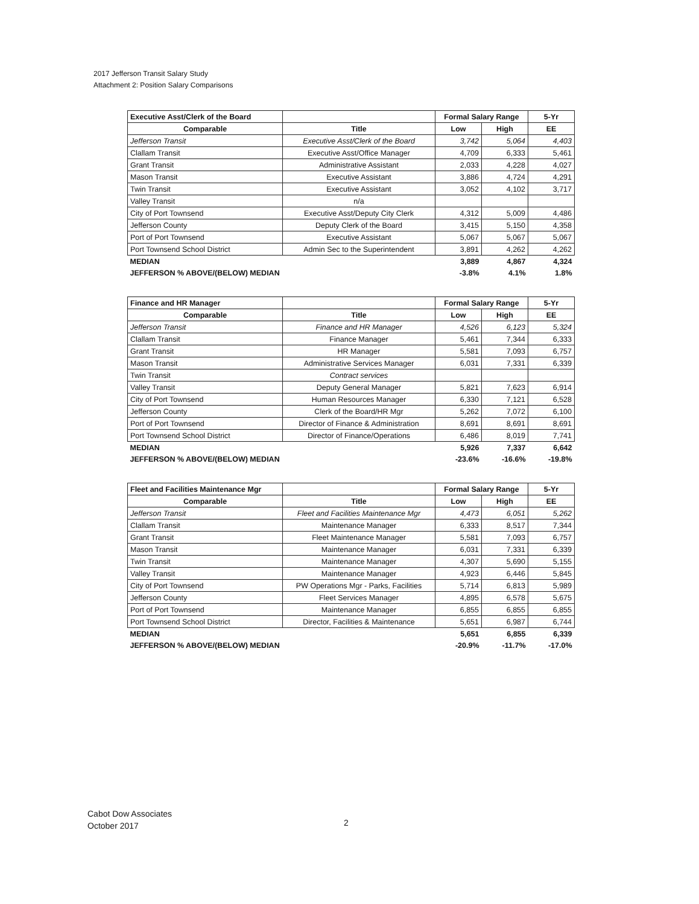2017 Jefferson Transit Salary Study
Attachment 2: Position Salary Comparisons
| Executive Asst/Clerk of the Board | | Formal Salary Range | | 5-Yr |
| Comparable | Title | Low | High | EE |
| Jefferson Transit | Executive Asst/Clerk of the Board | 3,742 | 5,064 | 4,403 |
| Clallam Transit | Executive Asst/Office Manager | 4,709 | 6,333 | 5,461 |
| Grant Transit | Administrative Assistant | 2,033 | 4,228 | 4,027 |
| Mason Transit | Executive Assistant | 3,886 | 4,724 | 4,291 |
| Twin Transit | Executive Assistant | 3,052 | 4,102 | 3,717 |
| Valley Transit | n/a | | | |
| City of Port Townsend | Executive Asst/Deputy City Clerk | 4,312 | 5,009 | 4,486 |
| Jefferson County | Deputy Clerk of the Board | 3,415 | 5,150 | 4,358 |
| Port of Port Townsend | Executive Assistant | 5,067 | 5,067 | 5,067 |
| Port Townsend School District | Admin Sec to the Superintendent | 3,891 | 4,262 | 4,262 |
| MEDIAN | | 3,889 | 4,867 | 4,324 |
| JEFFERSON % ABOVE/(BELOW) MEDIAN | | -3.8% | 4.1% | 1.8% |
| Finance and HR Manager | | Formal Salary Range | | 5-Yr |
| Comparable | Title | Low | High | EE |
| Jefferson Transit | Finance and HR Manager | 4,526 | 6,123 | 5,324 |
| Clallam Transit | Finance Manager | 5,461 | 7,344 | 6,333 |
| Grant Transit | HR Manager | 5,581 | 7,093 | 6,757 |
| Mason Transit | Administrative Services Manager | 6,031 | 7,331 | 6,339 |
| Twin Transit | Contract services | | | |
| Valley Transit | Deputy General Manager | 5,821 | 7,623 | 6,914 |
| City of Port Townsend | Human Resources Manager | 6,330 | 7,121 | 6,528 |
| Jefferson County | Clerk of the Board/HR Mgr | 5,262 | 7,072 | 6,100 |
| Port of Port Townsend | Director of Finance & Administration | 8,691 | 8,691 | 8,691 |
| Port Townsend School District | Director of Finance/Operations | 6,486 | 8,019 | 7,741 |
| MEDIAN | | 5,926 | 7,337 | 6,642 |
| JEFFERSON % ABOVE/(BELOW) MEDIAN | | -23.6% | -16.6% | -19.8% |
| Fleet and Facilities Maintenance Mgr | | Formal Salary Range | | 5-Yr |
| Comparable | Title | Low | High | EE |
| Jefferson Transit | Fleet and Facilities Maintenance Mgr | 4,473 | 6,051 | 5,262 |
| Clallam Transit | Maintenance Manager | 6,333 | 8,517 | 7,344 |
| Grant Transit | Fleet Maintenance Manager | 5,581 | 7,093 | 6,757 |
| Mason Transit | Maintenance Manager | 6,031 | 7,331 | 6,339 |
| Twin Transit | Maintenance Manager | 4,307 | 5,690 | 5,155 |
| Valley Transit | Maintenance Manager | 4,923 | 6,446 | 5,845 |
| City of Port Townsend | PW Operations Mgr - Parks, Facilities | 5,714 | 6,813 | 5,989 |
| Jefferson County | Fleet Services Manager | 4,895 | 6,578 | 5,675 |
| Port of Port Townsend | Maintenance Manager | 6,855 | 6,855 | 6,855 |
| Port Townsend School District | Director, Facilities & Maintenance | 5,651 | 6,987 | 6,744 |
| MEDIAN | | 5,651 | 6,855 | 6,339 |
| JEFFERSON % ABOVE/(BELOW) MEDIAN | | -20.9% | -11.7% | -17.0% |
Cabot Dow Associates
October 2017
2